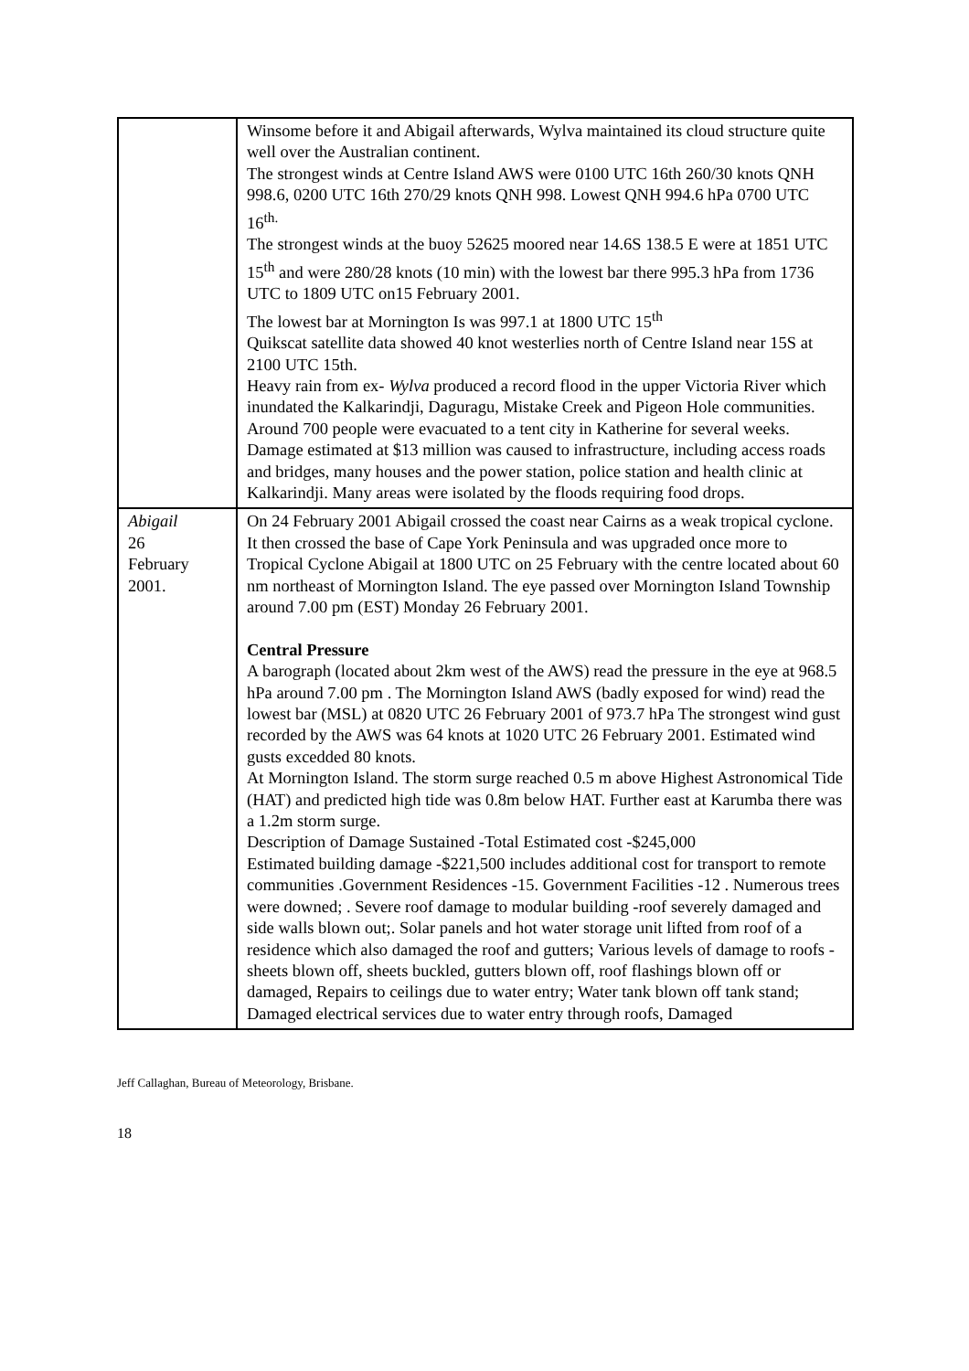| | Winsome before it and Abigail afterwards, Wylva maintained its cloud structure quite well over the Australian continent. The strongest winds at Centre Island AWS were 0100 UTC 16th 260/30 knots QNH 998.6, 0200 UTC 16th 270/29 knots QNH 998. Lowest QNH 994.6 hPa 0700 UTC 16<sup>th.</sup> The strongest winds at the buoy 52625 moored near 14.6S 138.5 E were at 1851 UTC 15<sup>th</sup> and were 280/28 knots (10 min) with the lowest bar there 995.3 hPa from 1736 UTC to 1809 UTC on15 February 2001. The lowest bar at Mornington Is was 997.1 at 1800 UTC 15<sup>th</sup> Quikscat satellite data showed 40 knot westerlies north of Centre Island near 15S at 2100 UTC 15th. Heavy rain from ex- Wylva produced a record flood in the upper Victoria River which inundated the Kalkarindji, Daguragu, Mistake Creek and Pigeon Hole communities. Around 700 people were evacuated to a tent city in Katherine for several weeks. Damage estimated at $13 million was caused to infrastructure, including access roads and bridges, many houses and the power station, police station and health clinic at Kalkarindji. Many areas were isolated by the floods requiring food drops. |
| Abigail 26 February 2001. | On 24 February 2001 Abigail crossed the coast near Cairns as a weak tropical cyclone. It then crossed the base of Cape York Peninsula and was upgraded once more to Tropical Cyclone Abigail at 1800 UTC on 25 February with the centre located about 60 nm northeast of Mornington Island. The eye passed over Mornington Island Township around 7.00 pm (EST) Monday 26 February 2001. Central Pressure A barograph (located about 2km west of the AWS) read the pressure in the eye at 968.5 hPa around 7.00 pm . The Mornington Island AWS (badly exposed for wind) read the lowest bar (MSL) at 0820 UTC 26 February 2001 of 973.7 hPa The strongest wind gust recorded by the AWS was 64 knots at 1020 UTC 26 February 2001. Estimated wind gusts excedded 80 knots. At Mornington Island. The storm surge reached 0.5 m above Highest Astronomical Tide (HAT) and predicted high tide was 0.8m below HAT. Further east at Karumba there was a 1.2m storm surge. Description of Damage Sustained -Total Estimated cost -$245,000 Estimated building damage -$221,500 includes additional cost for transport to remote communities .Government Residences -15. Government Facilities -12 . Numerous trees were downed; . Severe roof damage to modular building -roof severely damaged and side walls blown out;. Solar panels and hot water storage unit lifted from roof of a residence which also damaged the roof and gutters; Various levels of damage to roofs -sheets blown off, sheets buckled, gutters blown off, roof flashings blown off or damaged, Repairs to ceilings due to water entry; Water tank blown off tank stand; Damaged electrical services due to water entry through roofs, Damaged |
Jeff Callaghan, Bureau of Meteorology, Brisbane.
18